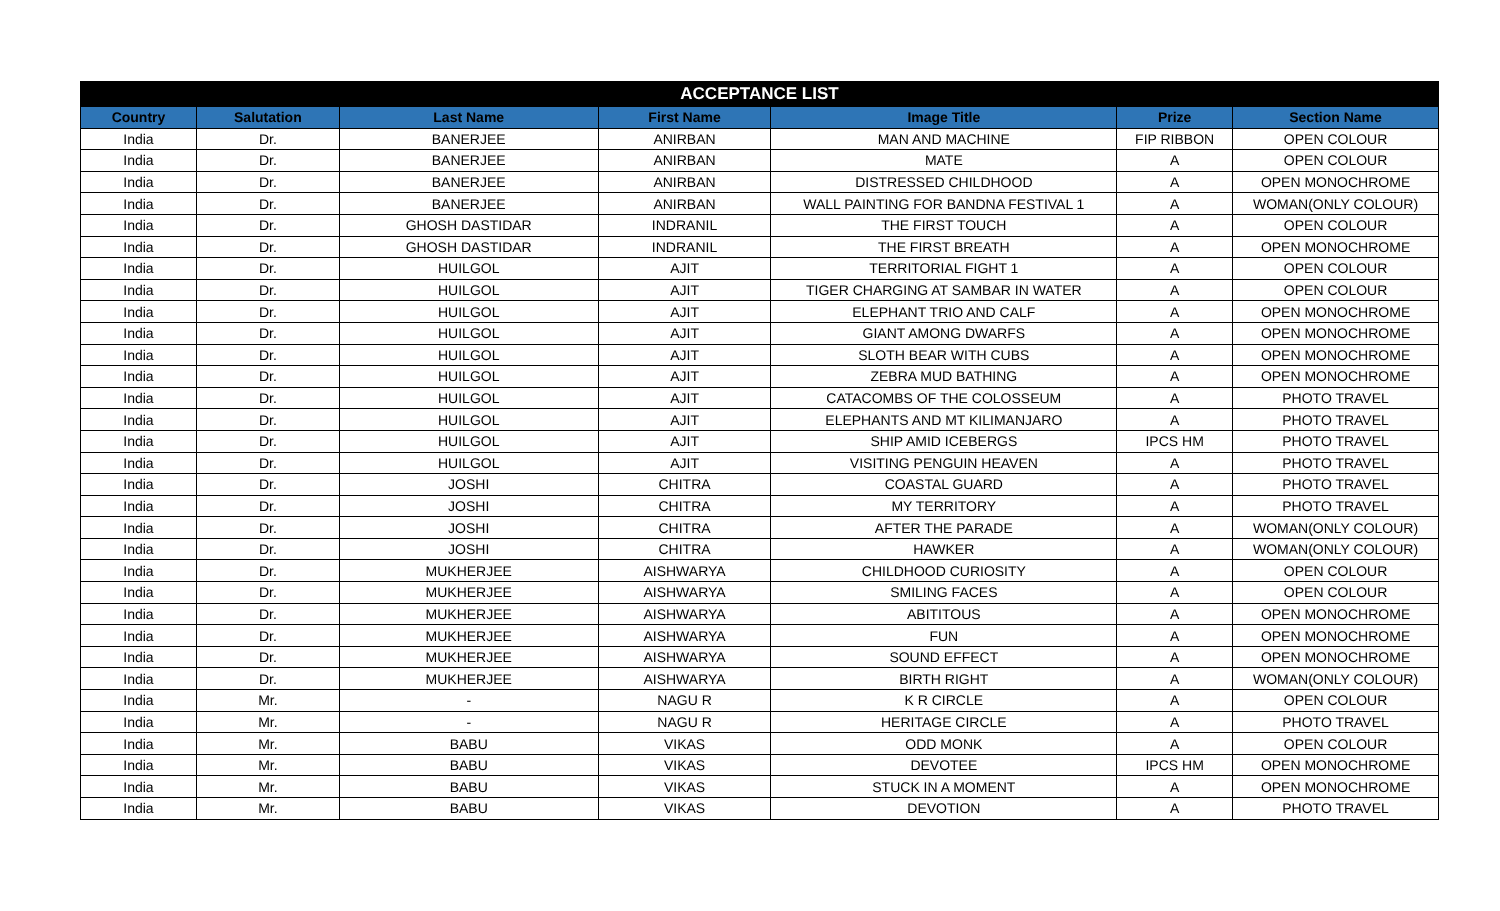| ACCEPTANCE LIST | | | | | | |
| --- | --- | --- | --- | --- | --- | --- |
| Country | Salutation | Last Name | First Name | Image Title | Prize | Section Name |
| India | Dr. | BANERJEE | ANIRBAN | MAN AND MACHINE | FIP RIBBON | OPEN COLOUR |
| India | Dr. | BANERJEE | ANIRBAN | MATE | A | OPEN COLOUR |
| India | Dr. | BANERJEE | ANIRBAN | DISTRESSED CHILDHOOD | A | OPEN MONOCHROME |
| India | Dr. | BANERJEE | ANIRBAN | WALL PAINTING FOR BANDNA FESTIVAL 1 | A | WOMAN(ONLY COLOUR) |
| India | Dr. | GHOSH DASTIDAR | INDRANIL | THE FIRST TOUCH | A | OPEN COLOUR |
| India | Dr. | GHOSH DASTIDAR | INDRANIL | THE FIRST BREATH | A | OPEN MONOCHROME |
| India | Dr. | HUILGOL | AJIT | TERRITORIAL FIGHT 1 | A | OPEN COLOUR |
| India | Dr. | HUILGOL | AJIT | TIGER CHARGING AT SAMBAR IN WATER | A | OPEN COLOUR |
| India | Dr. | HUILGOL | AJIT | ELEPHANT TRIO AND CALF | A | OPEN MONOCHROME |
| India | Dr. | HUILGOL | AJIT | GIANT AMONG DWARFS | A | OPEN MONOCHROME |
| India | Dr. | HUILGOL | AJIT | SLOTH BEAR WITH CUBS | A | OPEN MONOCHROME |
| India | Dr. | HUILGOL | AJIT | ZEBRA MUD BATHING | A | OPEN MONOCHROME |
| India | Dr. | HUILGOL | AJIT | CATACOMBS OF THE COLOSSEUM | A | PHOTO TRAVEL |
| India | Dr. | HUILGOL | AJIT | ELEPHANTS AND MT KILIMANJARO | A | PHOTO TRAVEL |
| India | Dr. | HUILGOL | AJIT | SHIP AMID ICEBERGS | IPCS HM | PHOTO TRAVEL |
| India | Dr. | HUILGOL | AJIT | VISITING PENGUIN HEAVEN | A | PHOTO TRAVEL |
| India | Dr. | JOSHI | CHITRA | COASTAL GUARD | A | PHOTO TRAVEL |
| India | Dr. | JOSHI | CHITRA | MY TERRITORY | A | PHOTO TRAVEL |
| India | Dr. | JOSHI | CHITRA | AFTER THE PARADE | A | WOMAN(ONLY COLOUR) |
| India | Dr. | JOSHI | CHITRA | HAWKER | A | WOMAN(ONLY COLOUR) |
| India | Dr. | MUKHERJEE | AISHWARYA | CHILDHOOD CURIOSITY | A | OPEN COLOUR |
| India | Dr. | MUKHERJEE | AISHWARYA | SMILING FACES | A | OPEN COLOUR |
| India | Dr. | MUKHERJEE | AISHWARYA | ABITITOUS | A | OPEN MONOCHROME |
| India | Dr. | MUKHERJEE | AISHWARYA | FUN | A | OPEN MONOCHROME |
| India | Dr. | MUKHERJEE | AISHWARYA | SOUND EFFECT | A | OPEN MONOCHROME |
| India | Dr. | MUKHERJEE | AISHWARYA | BIRTH RIGHT | A | WOMAN(ONLY COLOUR) |
| India | Mr. | - | NAGU R | K R CIRCLE | A | OPEN COLOUR |
| India | Mr. | - | NAGU R | HERITAGE CIRCLE | A | PHOTO TRAVEL |
| India | Mr. | BABU | VIKAS | ODD MONK | A | OPEN COLOUR |
| India | Mr. | BABU | VIKAS | DEVOTEE | IPCS HM | OPEN MONOCHROME |
| India | Mr. | BABU | VIKAS | STUCK IN A MOMENT | A | OPEN MONOCHROME |
| India | Mr. | BABU | VIKAS | DEVOTION | A | PHOTO TRAVEL |